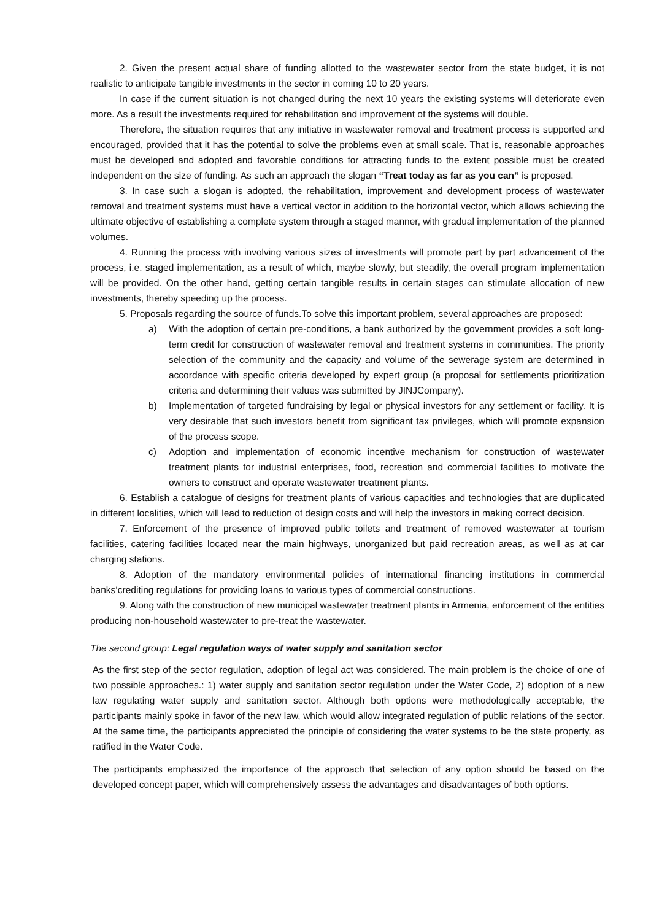2. Given the present actual share of funding allotted to the wastewater sector from the state budget, it is not realistic to anticipate tangible investments in the sector in coming 10 to 20 years.
In case if the current situation is not changed during the next 10 years the existing systems will deteriorate even more. As a result the investments required for rehabilitation and improvement of the systems will double.
Therefore, the situation requires that any initiative in wastewater removal and treatment process is supported and encouraged, provided that it has the potential to solve the problems even at small scale. That is, reasonable approaches must be developed and adopted and favorable conditions for attracting funds to the extent possible must be created independent on the size of funding. As such an approach the slogan “Treat today as far as you can” is proposed.
3. In case such a slogan is adopted, the rehabilitation, improvement and development process of wastewater removal and treatment systems must have a vertical vector in addition to the horizontal vector, which allows achieving the ultimate objective of establishing a complete system through a staged manner, with gradual implementation of the planned volumes.
4. Running the process with involving various sizes of investments will promote part by part advancement of the process, i.e. staged implementation, as a result of which, maybe slowly, but steadily, the overall program implementation will be provided. On the other hand, getting certain tangible results in certain stages can stimulate allocation of new investments, thereby speeding up the process.
5. Proposals regarding the source of funds.To solve this important problem, several approaches are proposed:
a) With the adoption of certain pre-conditions, a bank authorized by the government provides a soft long-term credit for construction of wastewater removal and treatment systems in communities. The priority selection of the community and the capacity and volume of the sewerage system are determined in accordance with specific criteria developed by expert group (a proposal for settlements prioritization criteria and determining their values was submitted by JINJCompany).
b) Implementation of targeted fundraising by legal or physical investors for any settlement or facility. It is very desirable that such investors benefit from significant tax privileges, which will promote expansion of the process scope.
c) Adoption and implementation of economic incentive mechanism for construction of wastewater treatment plants for industrial enterprises, food, recreation and commercial facilities to motivate the owners to construct and operate wastewater treatment plants.
6. Establish a catalogue of designs for treatment plants of various capacities and technologies that are duplicated in different localities, which will lead to reduction of design costs and will help the investors in making correct decision.
7. Enforcement of the presence of improved public toilets and treatment of removed wastewater at tourism facilities, catering facilities located near the main highways, unorganized but paid recreation areas, as well as at car charging stations.
8. Adoption of the mandatory environmental policies of international financing institutions in commercial banks‘crediting regulations for providing loans to various types of commercial constructions.
9. Along with the construction of new municipal wastewater treatment plants in Armenia, enforcement of the entities producing non-household wastewater to pre-treat the wastewater.
The second group: Legal regulation ways of water supply and sanitation sector
As the first step of the sector regulation, adoption of legal act was considered. The main problem is the choice of one of two possible approaches.: 1) water supply and sanitation sector regulation under the Water Code, 2) adoption of a new law regulating water supply and sanitation sector. Although both options were methodologically acceptable, the participants mainly spoke in favor of the new law, which would allow integrated regulation of public relations of the sector. At the same time, the participants appreciated the principle of considering the water systems to be the state property, as ratified in the Water Code.
The participants emphasized the importance of the approach that selection of any option should be based on the developed concept paper, which will comprehensively assess the advantages and disadvantages of both options.